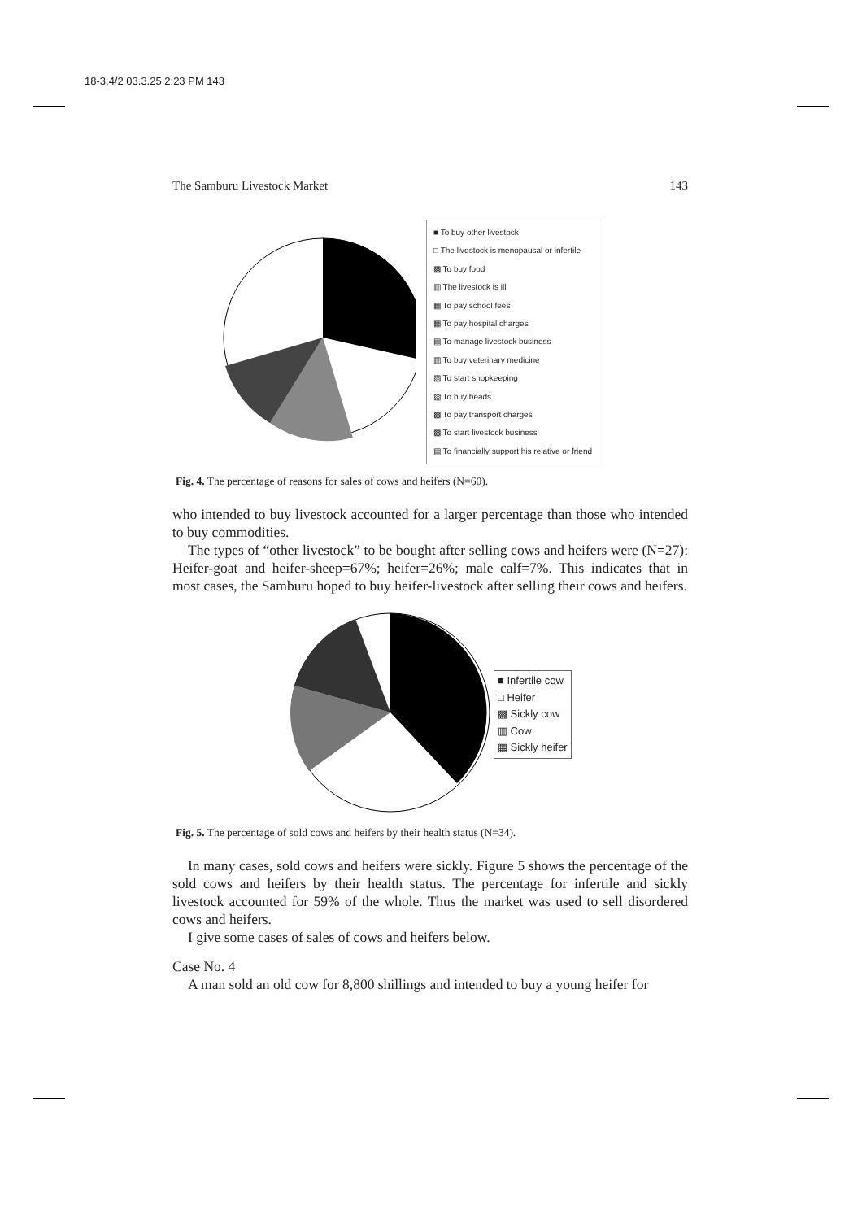18-3,4/2 03.3.25 2:23 PM 143
The Samburu Livestock Market 143
■ To buy other livestock
□ The livestock is menopausal or infertile
▩ To buy food
▥ The livestock is ill
▦ To pay school fees
▦ To pay hospital charges
▤ To manage livestock business
▥ To buy veterinary medicine
▧ To start shopkeeping
▨ To buy beads
▩ To pay transport charges
▩ To start livestock business
▤ To financially support his relative or friend
Fig. 4. The percentage of reasons for sales of cows and heifers (N=60).
who intended to buy livestock accounted for a larger percentage than those who intended to buy commodities.
The types of “other livestock” to be bought after selling cows and heifers were (N=27): Heifer-goat and heifer-sheep=67%; heifer=26%; male calf=7%. This indicates that in most cases, the Samburu hoped to buy heifer-livestock after selling their cows and heifers.
■ Infertile cow
□ Heifer
▩ Sickly cow
▥ Cow
▦ Sickly heifer
Fig. 5. The percentage of sold cows and heifers by their health status (N=34).
In many cases, sold cows and heifers were sickly. Figure 5 shows the percentage of the sold cows and heifers by their health status. The percentage for infertile and sickly livestock accounted for 59% of the whole. Thus the market was used to sell disordered cows and heifers.
I give some cases of sales of cows and heifers below.
Case No. 4
A man sold an old cow for 8,800 shillings and intended to buy a young heifer for